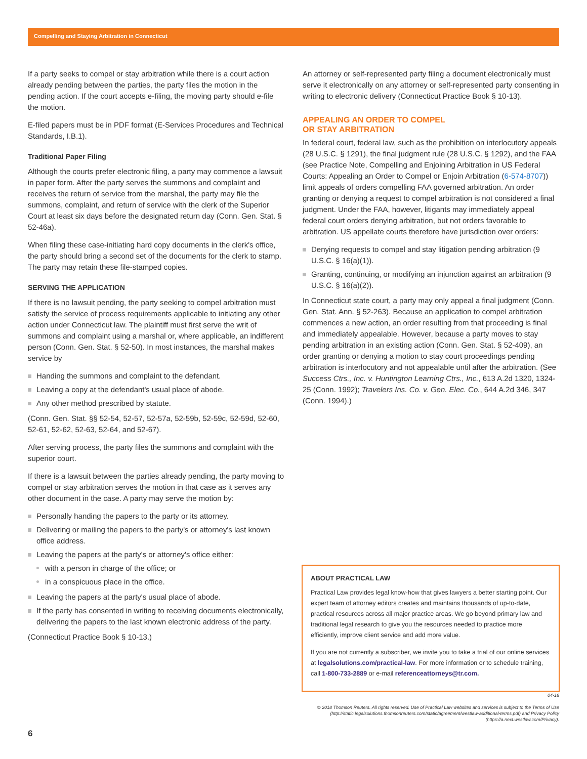Compelling and Staying Arbitration in Connecticut
If a party seeks to compel or stay arbitration while there is a court action already pending between the parties, the party files the motion in the pending action. If the court accepts e-filing, the moving party should e-file the motion.
E-filed papers must be in PDF format (E-Services Procedures and Technical Standards, I.B.1).
Traditional Paper Filing
Although the courts prefer electronic filing, a party may commence a lawsuit in paper form. After the party serves the summons and complaint and receives the return of service from the marshal, the party may file the summons, complaint, and return of service with the clerk of the Superior Court at least six days before the designated return day (Conn. Gen. Stat. § 52-46a).
When filing these case-initiating hard copy documents in the clerk's office, the party should bring a second set of the documents for the clerk to stamp. The party may retain these file-stamped copies.
SERVING THE APPLICATION
If there is no lawsuit pending, the party seeking to compel arbitration must satisfy the service of process requirements applicable to initiating any other action under Connecticut law. The plaintiff must first serve the writ of summons and complaint using a marshal or, where applicable, an indifferent person (Conn. Gen. Stat. § 52-50). In most instances, the marshal makes service by
Handing the summons and complaint to the defendant.
Leaving a copy at the defendant's usual place of abode.
Any other method prescribed by statute.
(Conn. Gen. Stat. §§ 52-54, 52-57, 52-57a, 52-59b, 52-59c, 52-59d, 52-60, 52-61, 52-62, 52-63, 52-64, and 52-67).
After serving process, the party files the summons and complaint with the superior court.
If there is a lawsuit between the parties already pending, the party moving to compel or stay arbitration serves the motion in that case as it serves any other document in the case. A party may serve the motion by:
Personally handing the papers to the party or its attorney.
Delivering or mailing the papers to the party's or attorney's last known office address.
Leaving the papers at the party's or attorney's office either:
with a person in charge of the office; or
in a conspicuous place in the office.
Leaving the papers at the party's usual place of abode.
If the party has consented in writing to receiving documents electronically, delivering the papers to the last known electronic address of the party.
(Connecticut Practice Book § 10-13.)
An attorney or self-represented party filing a document electronically must serve it electronically on any attorney or self-represented party consenting in writing to electronic delivery (Connecticut Practice Book § 10-13).
APPEALING AN ORDER TO COMPEL
OR STAY ARBITRATION
In federal court, federal law, such as the prohibition on interlocutory appeals (28 U.S.C. § 1291), the final judgment rule (28 U.S.C. § 1292), and the FAA (see Practice Note, Compelling and Enjoining Arbitration in US Federal Courts: Appealing an Order to Compel or Enjoin Arbitration (6-574-8707)) limit appeals of orders compelling FAA governed arbitration. An order granting or denying a request to compel arbitration is not considered a final judgment. Under the FAA, however, litigants may immediately appeal federal court orders denying arbitration, but not orders favorable to arbitration. US appellate courts therefore have jurisdiction over orders:
Denying requests to compel and stay litigation pending arbitration (9 U.S.C. § 16(a)(1)).
Granting, continuing, or modifying an injunction against an arbitration (9 U.S.C. § 16(a)(2)).
In Connecticut state court, a party may only appeal a final judgment (Conn. Gen. Stat. Ann. § 52-263). Because an application to compel arbitration commences a new action, an order resulting from that proceeding is final and immediately appealable. However, because a party moves to stay pending arbitration in an existing action (Conn. Gen. Stat. § 52-409), an order granting or denying a motion to stay court proceedings pending arbitration is interlocutory and not appealable until after the arbitration. (See Success Ctrs., Inc. v. Huntington Learning Ctrs., Inc., 613 A.2d 1320, 1324-25 (Conn. 1992); Travelers Ins. Co. v. Gen. Elec. Co., 644 A.2d 346, 347 (Conn. 1994).)
ABOUT PRACTICAL LAW
Practical Law provides legal know-how that gives lawyers a better starting point. Our expert team of attorney editors creates and maintains thousands of up-to-date, practical resources across all major practice areas. We go beyond primary law and traditional legal research to give you the resources needed to practice more efficiently, improve client service and add more value.
If you are not currently a subscriber, we invite you to take a trial of our online services at legalsolutions.com/practical-law. For more information or to schedule training, call 1-800-733-2889 or e-mail referenceattorneys@tr.com.
04-18
© 2018 Thomson Reuters. All rights reserved. Use of Practical Law websites and services is subject to the Terms of Use (http://static.legalsolutions.thomsonreuters.com/static/agreement/westlaw-additional-terms.pdf) and Privacy Policy (https://a.next.westlaw.com/Privacy).
6